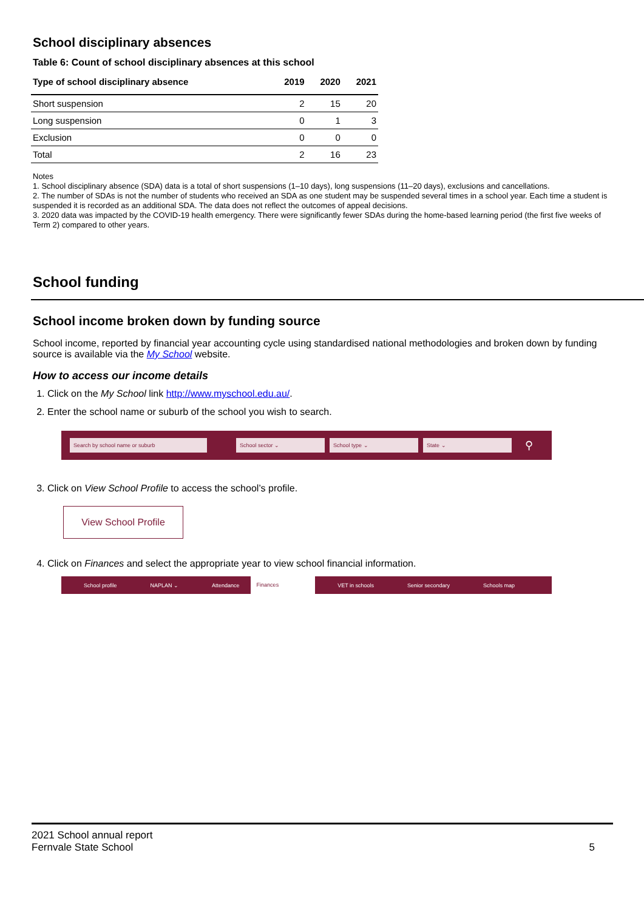School disciplinary absences
Table 6: Count of school disciplinary absences at this school
| Type of school disciplinary absence | 2019 | 2020 | 2021 |
| --- | --- | --- | --- |
| Short suspension | 2 | 15 | 20 |
| Long suspension | 0 | 1 | 3 |
| Exclusion | 0 | 0 | 0 |
| Total | 2 | 16 | 23 |
Notes
1. School disciplinary absence (SDA) data is a total of short suspensions (1–10 days), long suspensions (11–20 days), exclusions and cancellations.
2. The number of SDAs is not the number of students who received an SDA as one student may be suspended several times in a school year. Each time a student is suspended it is recorded as an additional SDA. The data does not reflect the outcomes of appeal decisions.
3. 2020 data was impacted by the COVID-19 health emergency. There were significantly fewer SDAs during the home-based learning period (the first five weeks of Term 2) compared to other years.
School funding
School income broken down by funding source
School income, reported by financial year accounting cycle using standardised national methodologies and broken down by funding source is available via the My School website.
How to access our income details
1. Click on the My School link http://www.myschool.edu.au/.
2. Enter the school name or suburb of the school you wish to search.
Search by school name or suburb School sector ⌄ School type ⌄ State ⌄
⚲
3. Click on View School Profile to access the school’s profile.
View School Profile
4. Click on Finances and select the appropriate year to view school financial information.
School profile NAPLAN ⌄ Attendance Finances VET in schools Senior secondary Schools map
2021 School annual report
Fernvale State School
5